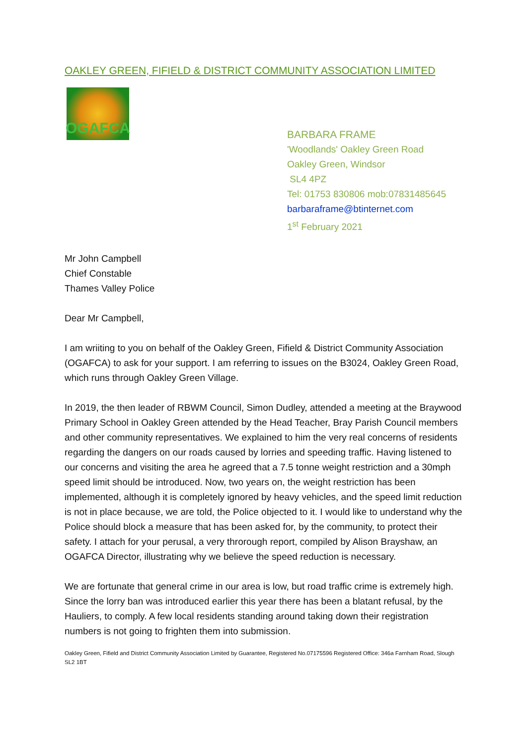OAKLEY GREEN, FIFIELD & DISTRICT COMMUNITY ASSOCIATION LIMITED
OGAFCA
BARBARA FRAME
'Woodlands' Oakley Green Road
Oakley Green, Windsor
SL4 4PZ
Tel: 01753 830806 mob:07831485645
barbaraframe@btinternet.com
1<sup>st</sup> February 2021
Mr John Campbell
Chief Constable
Thames Valley Police
Dear Mr Campbell,
I am wriiting to you on behalf of the Oakley Green, Fifield & District Community Association (OGAFCA) to ask for your support. I am referring to issues on the B3024, Oakley Green Road, which runs through Oakley Green Village.
In 2019, the then leader of RBWM Council, Simon Dudley, attended a meeting at the Braywood Primary School in Oakley Green attended by the Head Teacher, Bray Parish Council members and other community representatives. We explained to him the very real concerns of residents regarding the dangers on our roads caused by lorries and speeding traffic. Having listened to our concerns and visiting the area he agreed that a 7.5 tonne weight restriction and a 30mph speed limit should be introduced. Now, two years on, the weight restriction has been implemented, although it is completely ignored by heavy vehicles, and the speed limit reduction is not in place because, we are told, the Police objected to it. I would like to understand why the Police should block a measure that has been asked for, by the community, to protect their safety. I attach for your perusal, a very throrough report, compiled by Alison Brayshaw, an OGAFCA Director, illustrating why we believe the speed reduction is necessary.
We are fortunate that general crime in our area is low, but road traffic crime is extremely high. Since the lorry ban was introduced earlier this year there has been a blatant refusal, by the Hauliers, to comply. A few local residents standing around taking down their registration numbers is not going to frighten them into submission.
Oakley Green, Fifield and District Community Association Limited by Guarantee, Registered No.07175596 Registered Office: 346a Farnham Road, Slough SL2 1BT